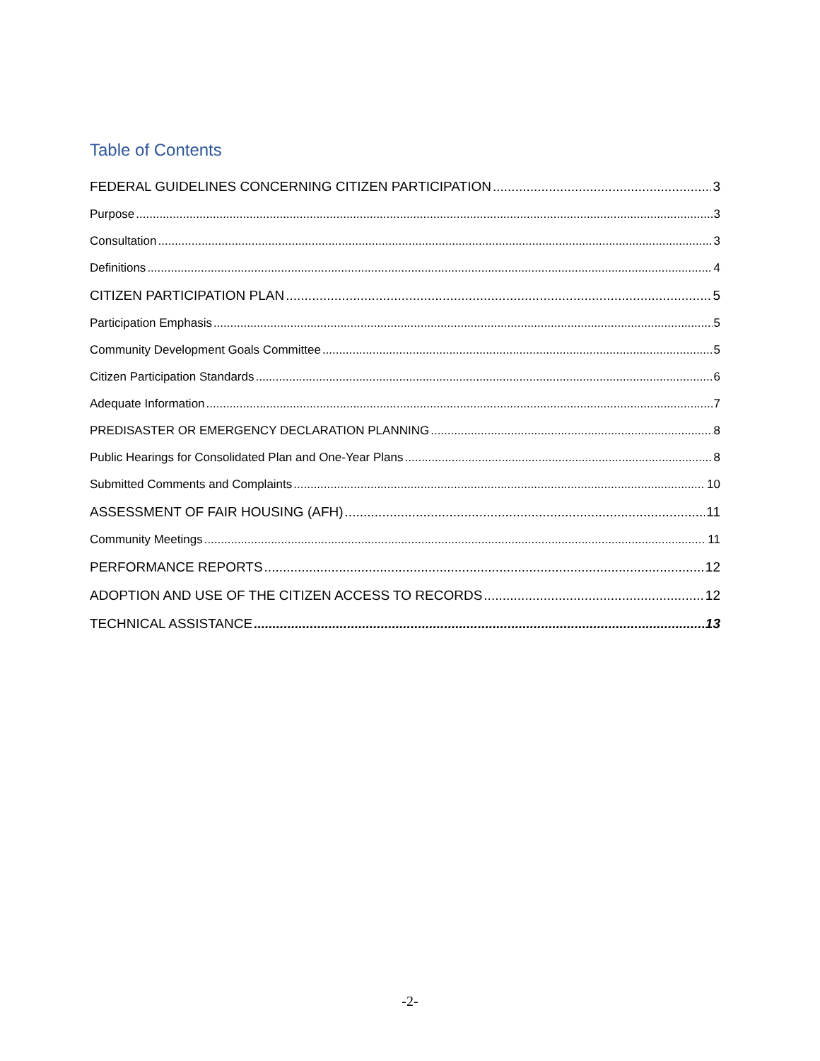Table of Contents
FEDERAL GUIDELINES CONCERNING CITIZEN PARTICIPATION 3
Purpose 3
Consultation 3
Definitions 4
CITIZEN PARTICIPATION PLAN 5
Participation Emphasis 5
Community Development Goals Committee 5
Citizen Participation Standards 6
Adequate Information 7
PREDISASTER OR EMERGENCY DECLARATION PLANNING 8
Public Hearings for Consolidated Plan and One-Year Plans 8
Submitted Comments and Complaints 10
ASSESSMENT OF FAIR HOUSING (AFH) 11
Community Meetings 11
PERFORMANCE REPORTS 12
ADOPTION AND USE OF THE CITIZEN ACCESS TO RECORDS 12
TECHNICAL ASSISTANCE 13
-2-